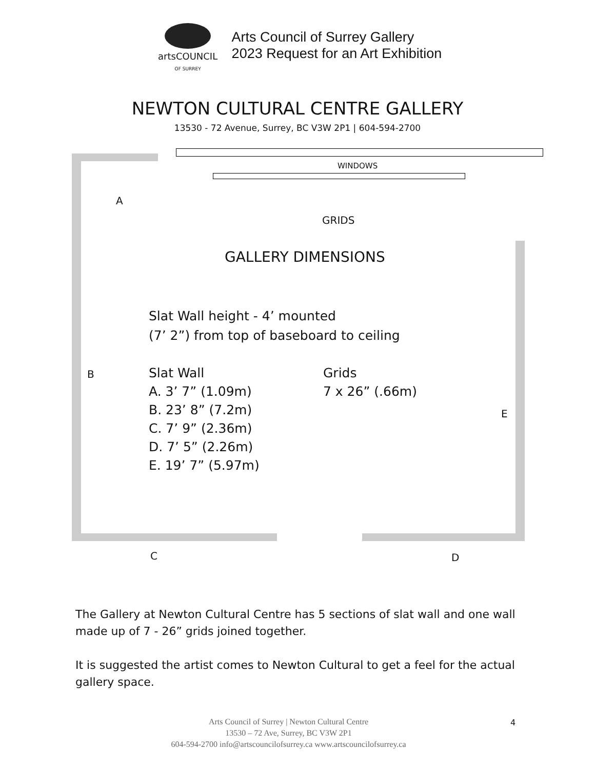artsCOUNCIL
OF SURREY
Arts Council of Surrey Gallery
2023 Request for an Art Exhibition
NEWTON CULTURAL CENTRE GALLERY
13530 - 72 Avenue, Surrey, BC V3W 2P1 | 604-594-2700
WINDOWS
A
GRIDS
GALLERY DIMENSIONS
Slat Wall height - 4’ mounted
(7’ 2”) from top of baseboard to ceiling
B
Slat Wall
A. 3’ 7” (1.09m)
B. 23’ 8” (7.2m)
C. 7’ 9” (2.36m)
D. 7’ 5” (2.26m)
E. 19’ 7” (5.97m)
Grids
7 x 26” (.66m)
E
C D
The Gallery at Newton Cultural Centre has 5 sections of slat wall and one wall made up of 7 - 26” grids joined together.
It is suggested the artist comes to Newton Cultural to get a feel for the actual gallery space.
Arts Council of Surrey | Newton Cultural Centre
13530 – 72 Ave, Surrey, BC V3W 2P1
604-594-2700 info@artscouncilofsurrey.ca www.artscouncilofsurrey.ca
4